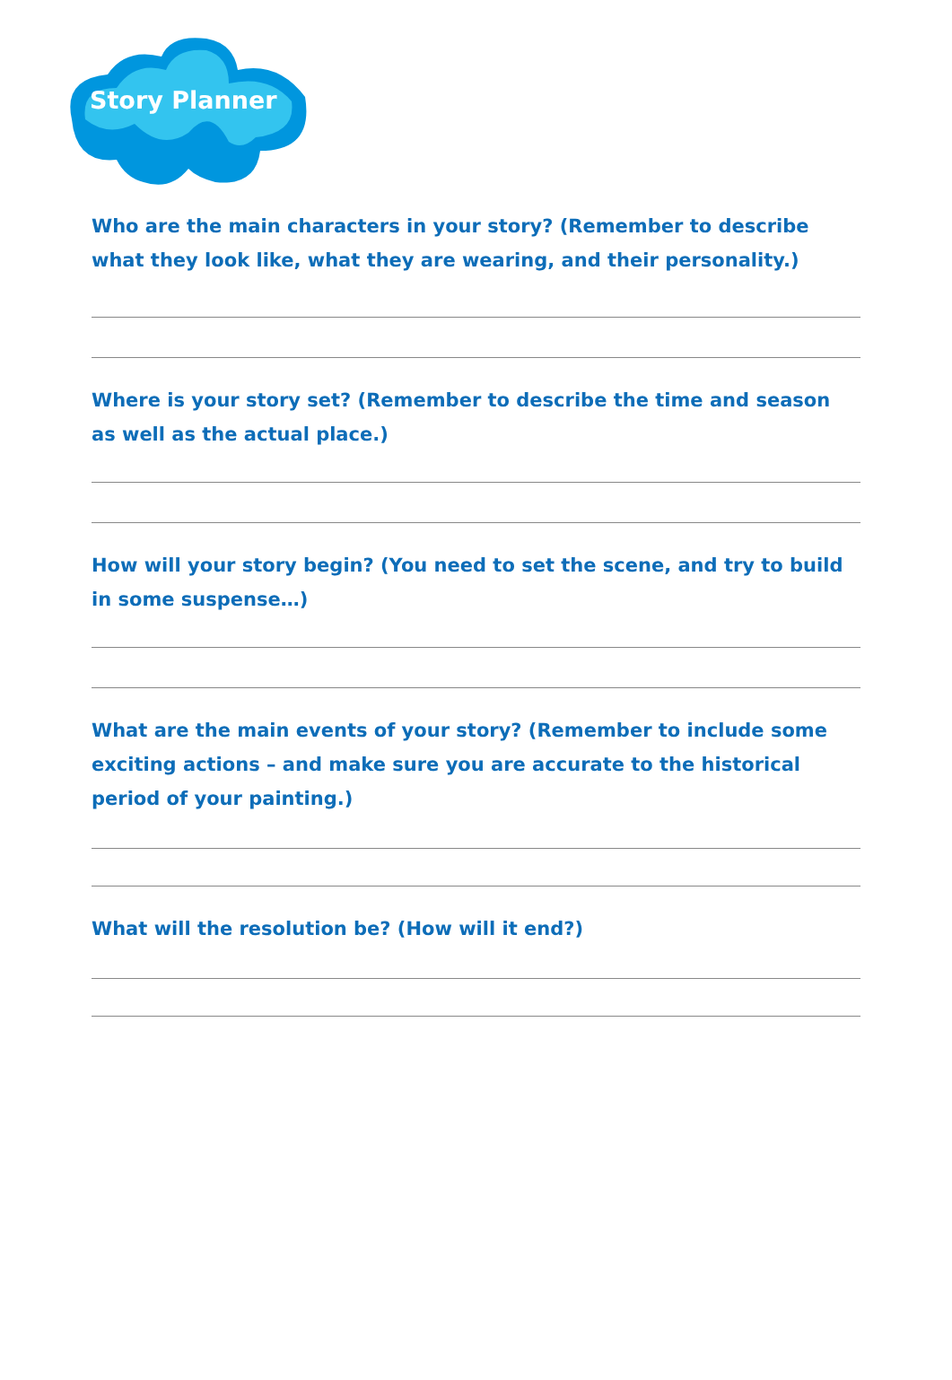Story Planner
Who are the main characters in your story? (Remember to describe what they look like, what they are wearing, and their personality.)
Where is your story set? (Remember to describe the time and season as well as the actual place.)
How will your story begin? (You need to set the scene, and try to build in some suspense…)
What are the main events of your story? (Remember to include some exciting actions – and make sure you are accurate to the historical period of your painting.)
What will the resolution be? (How will it end?)